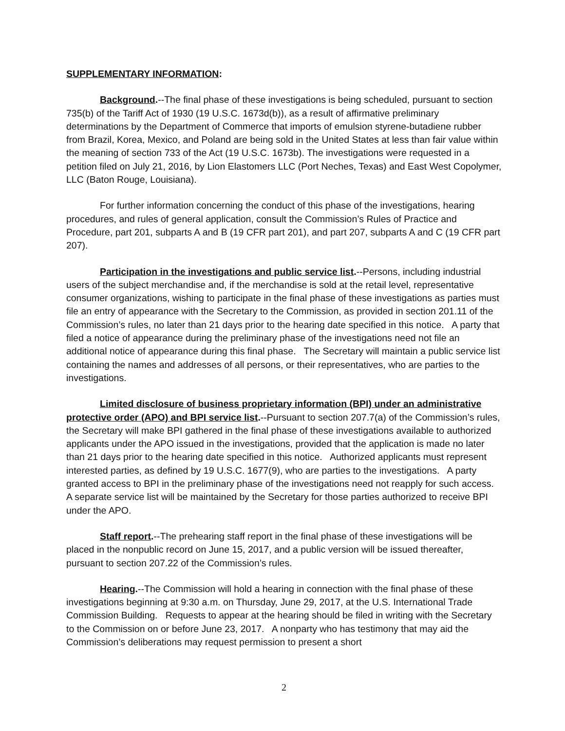SUPPLEMENTARY INFORMATION:
Background.--The final phase of these investigations is being scheduled, pursuant to section 735(b) of the Tariff Act of 1930 (19 U.S.C. 1673d(b)), as a result of affirmative preliminary determinations by the Department of Commerce that imports of emulsion styrene-butadiene rubber from Brazil, Korea, Mexico, and Poland are being sold in the United States at less than fair value within the meaning of section 733 of the Act (19 U.S.C. 1673b). The investigations were requested in a petition filed on July 21, 2016, by Lion Elastomers LLC (Port Neches, Texas) and East West Copolymer, LLC (Baton Rouge, Louisiana).
For further information concerning the conduct of this phase of the investigations, hearing procedures, and rules of general application, consult the Commission’s Rules of Practice and Procedure, part 201, subparts A and B (19 CFR part 201), and part 207, subparts A and C (19 CFR part 207).
Participation in the investigations and public service list.--Persons, including industrial users of the subject merchandise and, if the merchandise is sold at the retail level, representative consumer organizations, wishing to participate in the final phase of these investigations as parties must file an entry of appearance with the Secretary to the Commission, as provided in section 201.11 of the Commission’s rules, no later than 21 days prior to the hearing date specified in this notice. A party that filed a notice of appearance during the preliminary phase of the investigations need not file an additional notice of appearance during this final phase. The Secretary will maintain a public service list containing the names and addresses of all persons, or their representatives, who are parties to the investigations.
Limited disclosure of business proprietary information (BPI) under an administrative protective order (APO) and BPI service list.--Pursuant to section 207.7(a) of the Commission’s rules, the Secretary will make BPI gathered in the final phase of these investigations available to authorized applicants under the APO issued in the investigations, provided that the application is made no later than 21 days prior to the hearing date specified in this notice. Authorized applicants must represent interested parties, as defined by 19 U.S.C. 1677(9), who are parties to the investigations. A party granted access to BPI in the preliminary phase of the investigations need not reapply for such access. A separate service list will be maintained by the Secretary for those parties authorized to receive BPI under the APO.
Staff report.--The prehearing staff report in the final phase of these investigations will be placed in the nonpublic record on June 15, 2017, and a public version will be issued thereafter, pursuant to section 207.22 of the Commission’s rules.
Hearing.--The Commission will hold a hearing in connection with the final phase of these investigations beginning at 9:30 a.m. on Thursday, June 29, 2017, at the U.S. International Trade Commission Building. Requests to appear at the hearing should be filed in writing with the Secretary to the Commission on or before June 23, 2017. A nonparty who has testimony that may aid the Commission’s deliberations may request permission to present a short
2